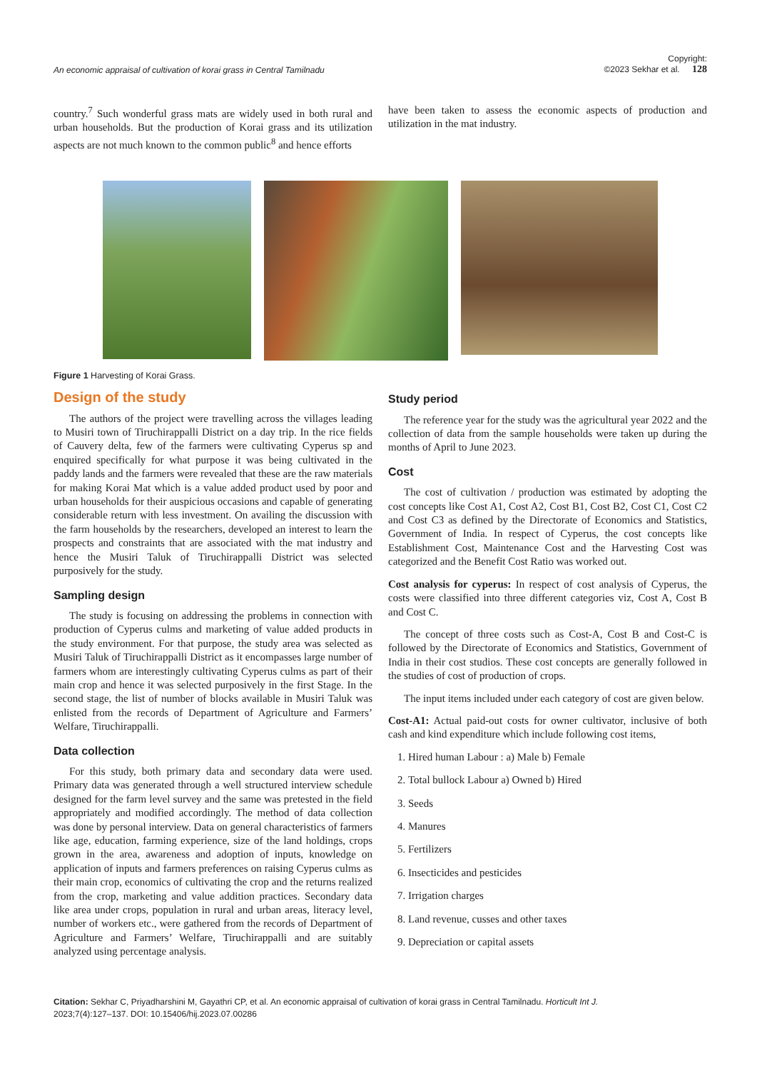An economic appraisal of cultivation of korai grass in Central Tamilnadu Copyright:
©2023 Sekhar et al. 128
country.<sup>7</sup> Such wonderful grass mats are widely used in both rural and urban households. But the production of Korai grass and its utilization aspects are not much known to the common public<sup>8</sup> and hence efforts
have been taken to assess the economic aspects of production and utilization in the mat industry.
Figure 1 Harvesting of Korai Grass.
Design of the study
The authors of the project were travelling across the villages leading to Musiri town of Tiruchirappalli District on a day trip. In the rice fields of Cauvery delta, few of the farmers were cultivating Cyperus sp and enquired specifically for what purpose it was being cultivated in the paddy lands and the farmers were revealed that these are the raw materials for making Korai Mat which is a value added product used by poor and urban households for their auspicious occasions and capable of generating considerable return with less investment. On availing the discussion with the farm households by the researchers, developed an interest to learn the prospects and constraints that are associated with the mat industry and hence the Musiri Taluk of Tiruchirappalli District was selected purposively for the study.
Sampling design
The study is focusing on addressing the problems in connection with production of Cyperus culms and marketing of value added products in the study environment. For that purpose, the study area was selected as Musiri Taluk of Tiruchirappalli District as it encompasses large number of farmers whom are interestingly cultivating Cyperus culms as part of their main crop and hence it was selected purposively in the first Stage. In the second stage, the list of number of blocks available in Musiri Taluk was enlisted from the records of Department of Agriculture and Farmers’ Welfare, Tiruchirappalli.
Data collection
For this study, both primary data and secondary data were used. Primary data was generated through a well structured interview schedule designed for the farm level survey and the same was pretested in the field appropriately and modified accordingly. The method of data collection was done by personal interview. Data on general characteristics of farmers like age, education, farming experience, size of the land holdings, crops grown in the area, awareness and adoption of inputs, knowledge on application of inputs and farmers preferences on raising Cyperus culms as their main crop, economics of cultivating the crop and the returns realized from the crop, marketing and value addition practices. Secondary data like area under crops, population in rural and urban areas, literacy level, number of workers etc., were gathered from the records of Department of Agriculture and Farmers’ Welfare, Tiruchirappalli and are suitably analyzed using percentage analysis.
Study period
The reference year for the study was the agricultural year 2022 and the collection of data from the sample households were taken up during the months of April to June 2023.
Cost
The cost of cultivation / production was estimated by adopting the cost concepts like Cost A1, Cost A2, Cost B1, Cost B2, Cost C1, Cost C2 and Cost C3 as defined by the Directorate of Economics and Statistics, Government of India. In respect of Cyperus, the cost concepts like Establishment Cost, Maintenance Cost and the Harvesting Cost was categorized and the Benefit Cost Ratio was worked out.
Cost analysis for cyperus: In respect of cost analysis of Cyperus, the costs were classified into three different categories viz, Cost A, Cost B and Cost C.
The concept of three costs such as Cost-A, Cost B and Cost-C is followed by the Directorate of Economics and Statistics, Government of India in their cost studios. These cost concepts are generally followed in the studies of cost of production of crops.
The input items included under each category of cost are given below.
Cost-A1: Actual paid-out costs for owner cultivator, inclusive of both cash and kind expenditure which include following cost items,
1. Hired human Labour : a) Male b) Female
2. Total bullock Labour a) Owned b) Hired
3. Seeds
4. Manures
5. Fertilizers
6. Insecticides and pesticides
7. Irrigation charges
8. Land revenue, cusses and other taxes
9. Depreciation or capital assets
Citation: Sekhar C, Priyadharshini M, Gayathri CP, et al. An economic appraisal of cultivation of korai grass in Central Tamilnadu. Horticult Int J.
2023;7(4):127‒137. DOI: 10.15406/hij.2023.07.00286